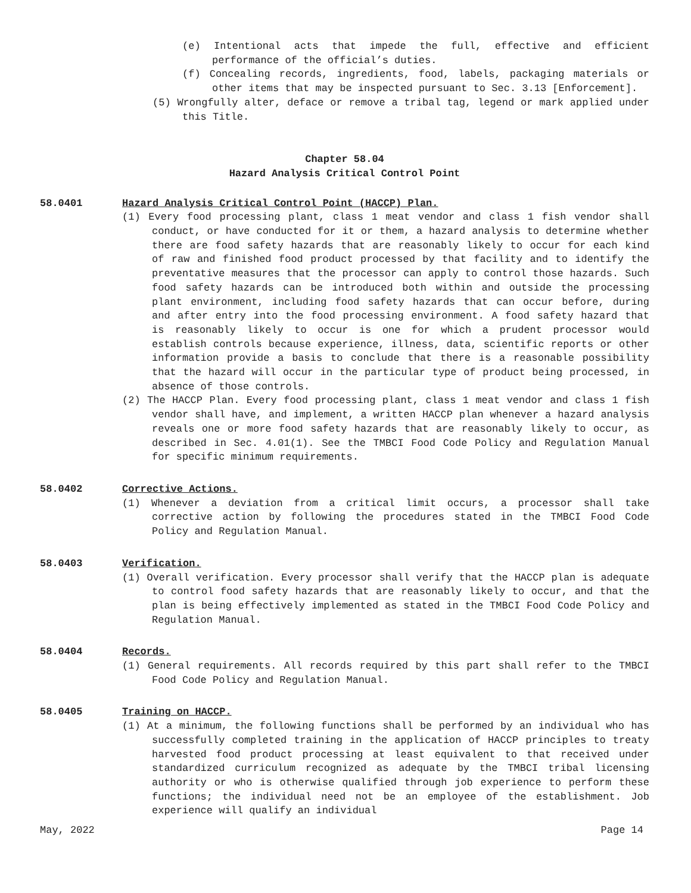(e) Intentional acts that impede the full, effective and efficient performance of the official’s duties.
(f) Concealing records, ingredients, food, labels, packaging materials or other items that may be inspected pursuant to Sec. 3.13 [Enforcement].
(5) Wrongfully alter, deface or remove a tribal tag, legend or mark applied under this Title.
Chapter 58.04
Hazard Analysis Critical Control Point
58.0401 Hazard Analysis Critical Control Point (HACCP) Plan.
(1) Every food processing plant, class 1 meat vendor and class 1 fish vendor shall conduct, or have conducted for it or them, a hazard analysis to determine whether there are food safety hazards that are reasonably likely to occur for each kind of raw and finished food product processed by that facility and to identify the preventative measures that the processor can apply to control those hazards. Such food safety hazards can be introduced both within and outside the processing plant environment, including food safety hazards that can occur before, during and after entry into the food processing environment. A food safety hazard that is reasonably likely to occur is one for which a prudent processor would establish controls because experience, illness, data, scientific reports or other information provide a basis to conclude that there is a reasonable possibility that the hazard will occur in the particular type of product being processed, in absence of those controls.
(2) The HACCP Plan. Every food processing plant, class 1 meat vendor and class 1 fish vendor shall have, and implement, a written HACCP plan whenever a hazard analysis reveals one or more food safety hazards that are reasonably likely to occur, as described in Sec. 4.01(1). See the TMBCI Food Code Policy and Regulation Manual for specific minimum requirements.
58.0402 Corrective Actions.
(1) Whenever a deviation from a critical limit occurs, a processor shall take corrective action by following the procedures stated in the TMBCI Food Code Policy and Regulation Manual.
58.0403 Verification.
(1) Overall verification. Every processor shall verify that the HACCP plan is adequate to control food safety hazards that are reasonably likely to occur, and that the plan is being effectively implemented as stated in the TMBCI Food Code Policy and Regulation Manual.
58.0404 Records.
(1) General requirements. All records required by this part shall refer to the TMBCI Food Code Policy and Regulation Manual.
58.0405 Training on HACCP.
(1) At a minimum, the following functions shall be performed by an individual who has successfully completed training in the application of HACCP principles to treaty harvested food product processing at least equivalent to that received under standardized curriculum recognized as adequate by the TMBCI tribal licensing authority or who is otherwise qualified through job experience to perform these functions; the individual need not be an employee of the establishment. Job experience will qualify an individual
May, 2022 Page 14